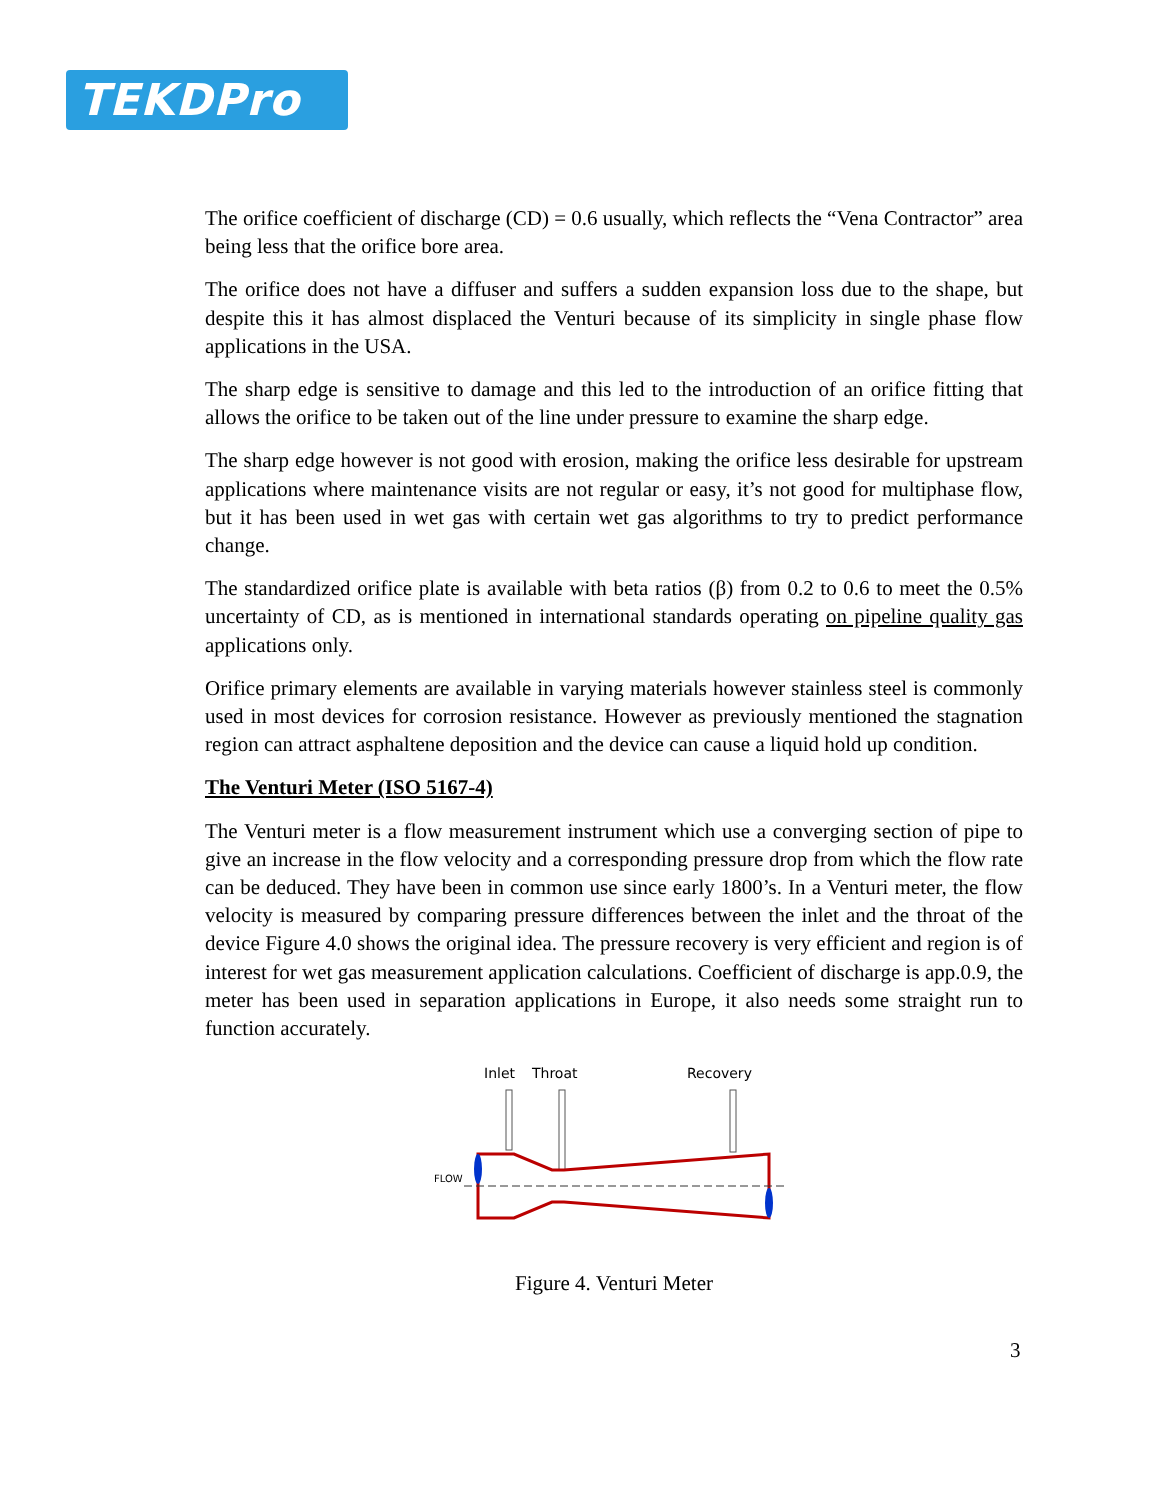TEKDPro
The orifice coefficient of discharge (CD) = 0.6 usually, which reflects the “Vena Contractor” area being less that the orifice bore area.
The orifice does not have a diffuser and suffers a sudden expansion loss due to the shape, but despite this it has almost displaced the Venturi because of its simplicity in single phase flow applications in the USA.
The sharp edge is sensitive to damage and this led to the introduction of an orifice fitting that allows the orifice to be taken out of the line under pressure to examine the sharp edge.
The sharp edge however is not good with erosion, making the orifice less desirable for upstream applications where maintenance visits are not regular or easy, it’s not good for multiphase flow, but it has been used in wet gas with certain wet gas algorithms to try to predict performance change.
The standardized orifice plate is available with beta ratios (β) from 0.2 to 0.6 to meet the 0.5% uncertainty of CD, as is mentioned in international standards operating on pipeline quality gas applications only.
Orifice primary elements are available in varying materials however stainless steel is commonly used in most devices for corrosion resistance. However as previously mentioned the stagnation region can attract asphaltene deposition and the device can cause a liquid hold up condition.
The Venturi Meter (ISO 5167-4)
The Venturi meter is a flow measurement instrument which use a converging section of pipe to give an increase in the flow velocity and a corresponding pressure drop from which the flow rate can be deduced. They have been in common use since early 1800’s. In a Venturi meter, the flow velocity is measured by comparing pressure differences between the inlet and the throat of the device Figure 4.0 shows the original idea. The pressure recovery is very efficient and region is of interest for wet gas measurement application calculations. Coefficient of discharge is app.0.9, the meter has been used in separation applications in Europe, it also needs some straight run to function accurately.
Inlet
Throat
Recovery
FLOW
Figure 4. Venturi Meter
3